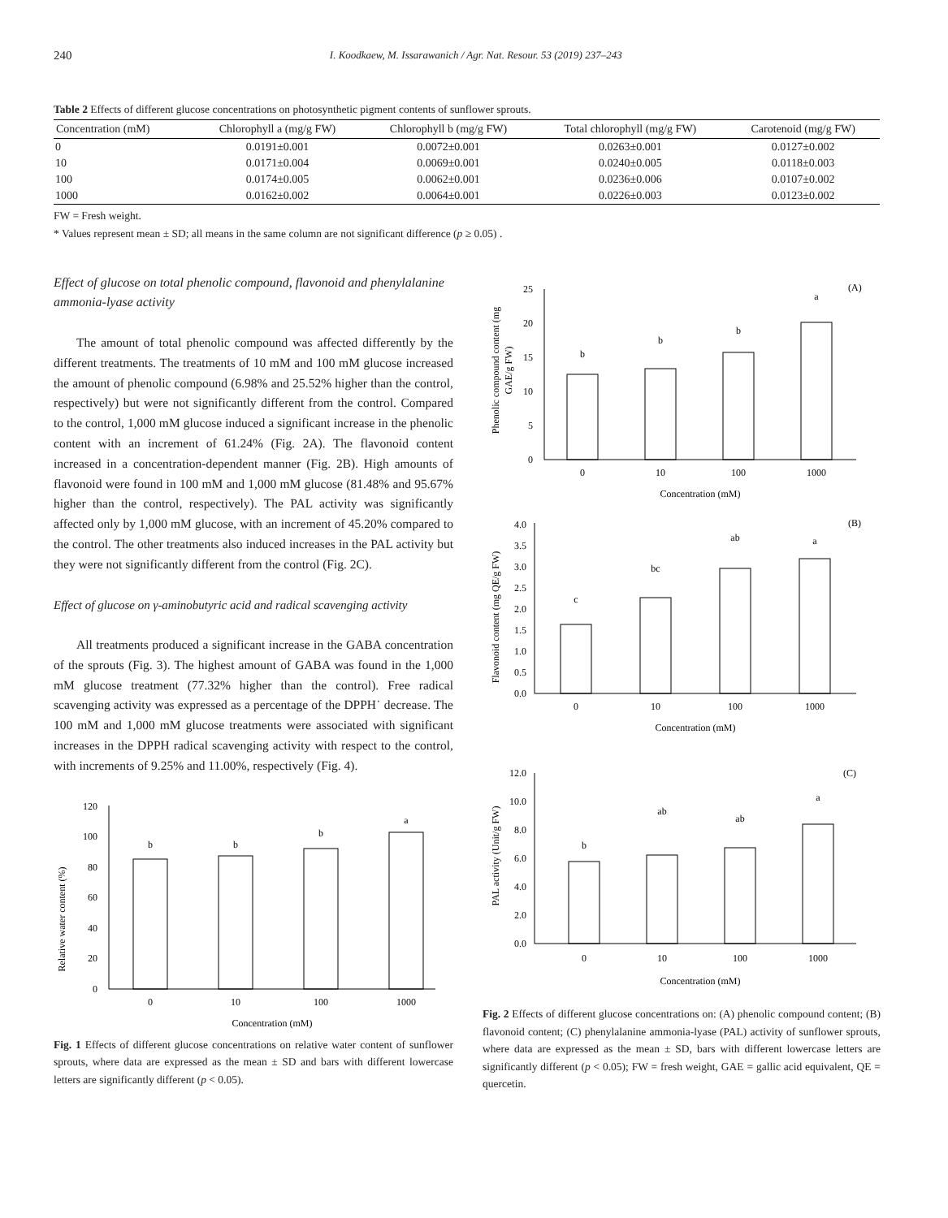240 I. Koodkaew, M. Issarawanich / Agr. Nat. Resour. 53 (2019) 237–243
Table 2 Effects of different glucose concentrations on photosynthetic pigment contents of sunflower sprouts.
| Concentration (mM) | Chlorophyll a (mg/g FW) | Chlorophyll b (mg/g FW) | Total chlorophyll (mg/g FW) | Carotenoid (mg/g FW) |
| --- | --- | --- | --- | --- |
| 0 | 0.0191±0.001 | 0.0072±0.001 | 0.0263±0.001 | 0.0127±0.002 |
| 10 | 0.0171±0.004 | 0.0069±0.001 | 0.0240±0.005 | 0.0118±0.003 |
| 100 | 0.0174±0.005 | 0.0062±0.001 | 0.0236±0.006 | 0.0107±0.002 |
| 1000 | 0.0162±0.002 | 0.0064±0.001 | 0.0226±0.003 | 0.0123±0.002 |
FW = Fresh weight.
* Values represent mean ± SD; all means in the same column are not significant difference (p ≥ 0.05) .
Effect of glucose on total phenolic compound, flavonoid and phenylalanine ammonia-lyase activity
The amount of total phenolic compound was affected differently by the different treatments. The treatments of 10 mM and 100 mM glucose increased the amount of phenolic compound (6.98% and 25.52% higher than the control, respectively) but were not significantly different from the control. Compared to the control, 1,000 mM glucose induced a significant increase in the phenolic content with an increment of 61.24% (Fig. 2A). The flavonoid content increased in a concentration-dependent manner (Fig. 2B). High amounts of flavonoid were found in 100 mM and 1,000 mM glucose (81.48% and 95.67% higher than the control, respectively). The PAL activity was significantly affected only by 1,000 mM glucose, with an increment of 45.20% compared to the control. The other treatments also induced increases in the PAL activity but they were not significantly different from the control (Fig. 2C).
Effect of glucose on γ-aminobutyric acid and radical scavenging activity
All treatments produced a significant increase in the GABA concentration of the sprouts (Fig. 3). The highest amount of GABA was found in the 1,000 mM glucose treatment (77.32% higher than the control). Free radical scavenging activity was expressed as a percentage of the DPPH˙ decrease. The 100 mM and 1,000 mM glucose treatments were associated with significant increases in the DPPH radical scavenging activity with respect to the control, with increments of 9.25% and 11.00%, respectively (Fig. 4).
Relative water content (%)
0
20
40
60
80
100
120
b
b
b
a
0
10
100
1000
Concentration (mM)
Fig. 1 Effects of different glucose concentrations on relative water content of sunflower sprouts, where data are expressed as the mean ± SD and bars with different lowercase letters are significantly different (p < 0.05).
Phenolic compound content (mg
GAE/g FW)
(A)
0
5
10
15
20
25
b
b
b
a
0
10
100
1000
Concentration (mM)
Flavonoid content (mg QE/g FW)
(B)
0.0
0.5
1.0
1.5
2.0
2.5
3.0
3.5
4.0
c
bc
ab
a
0
10
100
1000
Concentration (mM)
PAL activity (Unit/g FW)
(C)
0.0
2.0
4.0
6.0
8.0
10.0
12.0
b
ab
ab
a
0
10
100
1000
Concentration (mM)
Fig. 2 Effects of different glucose concentrations on: (A) phenolic compound content; (B) flavonoid content; (C) phenylalanine ammonia-lyase (PAL) activity of sunflower sprouts, where data are expressed as the mean ± SD, bars with different lowercase letters are significantly different (p < 0.05); FW = fresh weight, GAE = gallic acid equivalent, QE = quercetin.